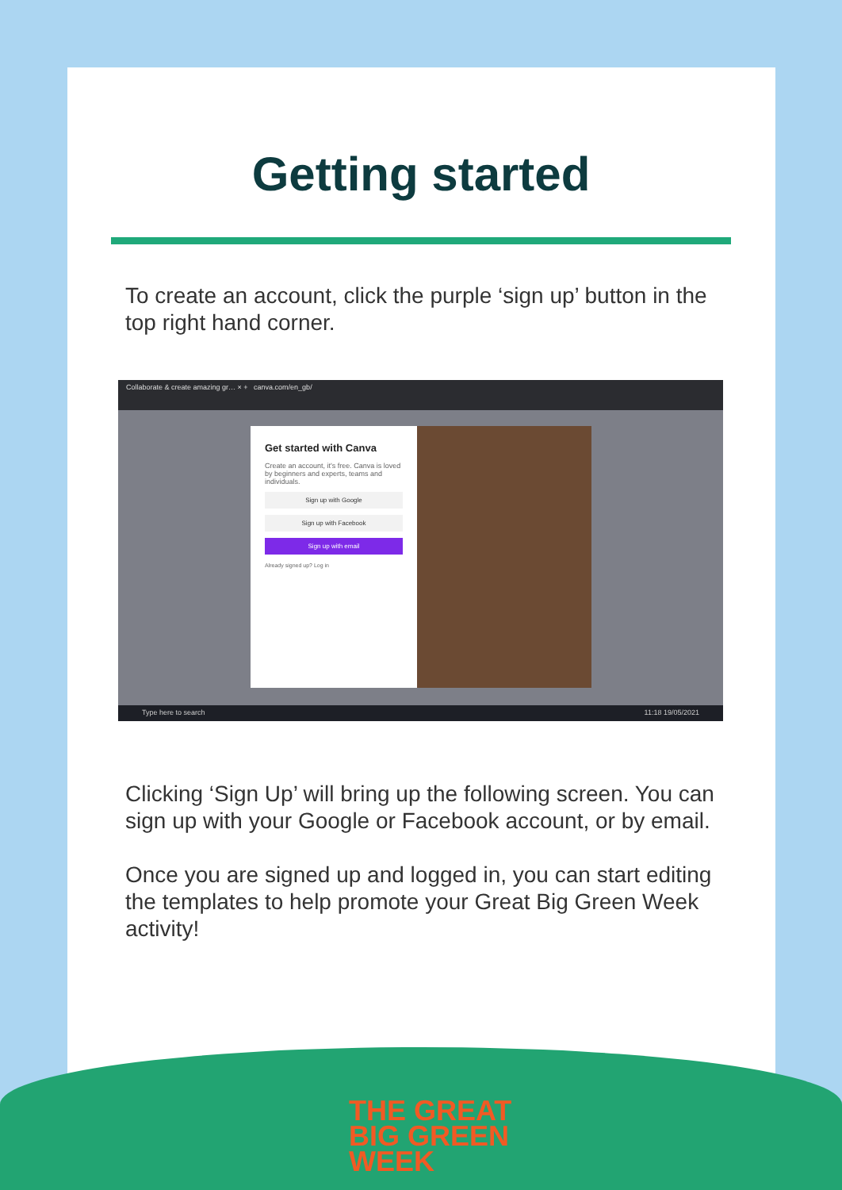Getting started
To create an account, click the purple ‘sign up’ button in the top right hand corner.
Collaborate & create amazing gr… × + canva.com/en_gb/
Get started with Canva
Create an account, it's free. Canva is loved by beginners and experts, teams and individuals.
Sign up with Google
Sign up with Facebook
Sign up with email
Already signed up? Log in
Type here to search 11:18 19/05/2021
Clicking ‘Sign Up’ will bring up the following screen. You can sign up with your Google or Facebook account, or by email.
Once you are signed up and logged in, you can start editing the templates to help promote your Great Big Green Week activity!
THE GREAT
BIG GREEN
WEEK